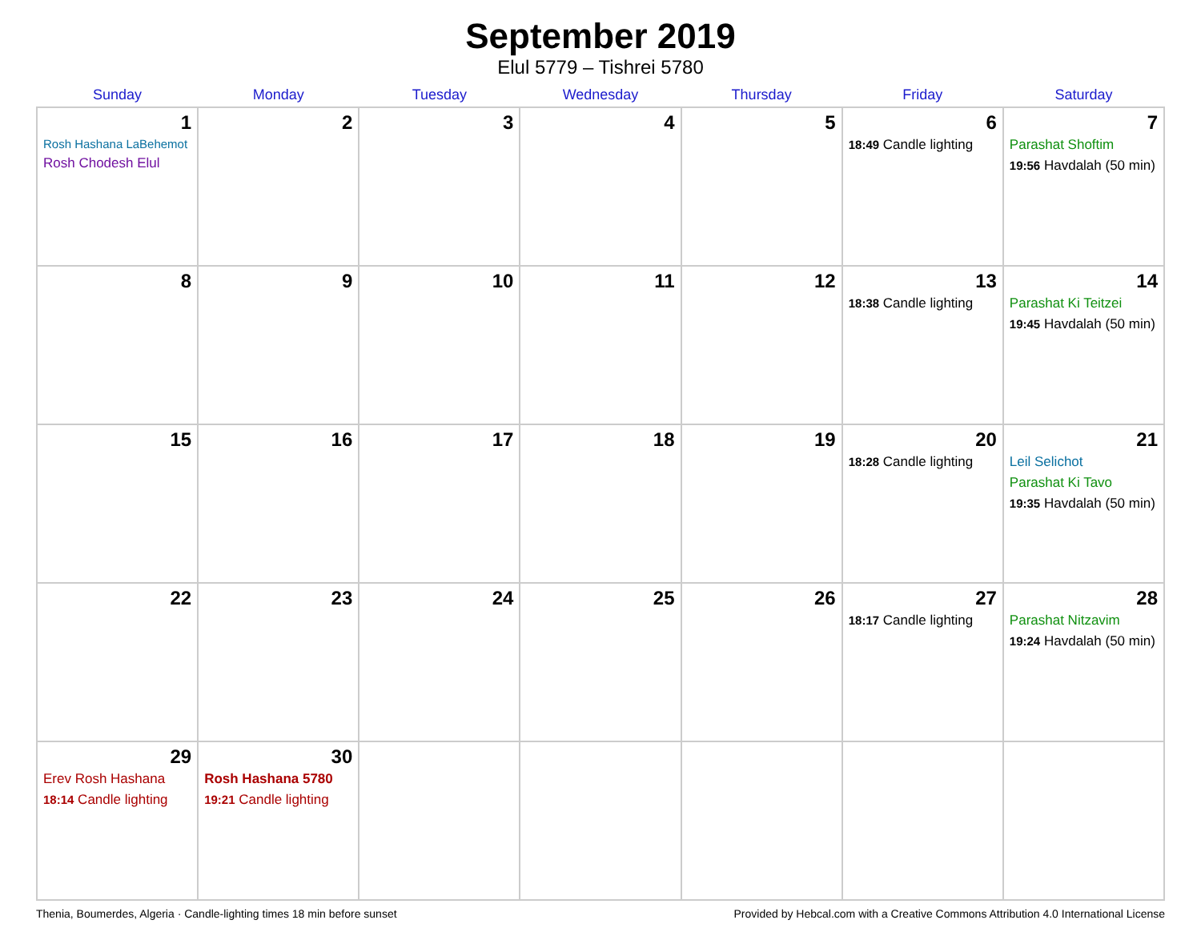September 2019
Elul 5779 – Tishrei 5780
| Sunday | Monday | Tuesday | Wednesday | Thursday | Friday | Saturday |
| --- | --- | --- | --- | --- | --- | --- |
| 1 Rosh Hashana LaBehemot Rosh Chodesh Elul | 2 | 3 | 4 | 5 | 6 18:49 Candle lighting | 7 Parashat Shoftim 19:56 Havdalah (50 min) |
| 8 | 9 | 10 | 11 | 12 | 13 18:38 Candle lighting | 14 Parashat Ki Teitzei 19:45 Havdalah (50 min) |
| 15 | 16 | 17 | 18 | 19 | 20 18:28 Candle lighting | 21 Leil Selichot Parashat Ki Tavo 19:35 Havdalah (50 min) |
| 22 | 23 | 24 | 25 | 26 | 27 18:17 Candle lighting | 28 Parashat Nitzavim 19:24 Havdalah (50 min) |
| 29 Erev Rosh Hashana 18:14 Candle lighting | 30 Rosh Hashana 5780 19:21 Candle lighting | | | | | |
Thenia, Boumerdes, Algeria · Candle-lighting times 18 min before sunset Provided by Hebcal.com with a Creative Commons Attribution 4.0 International License